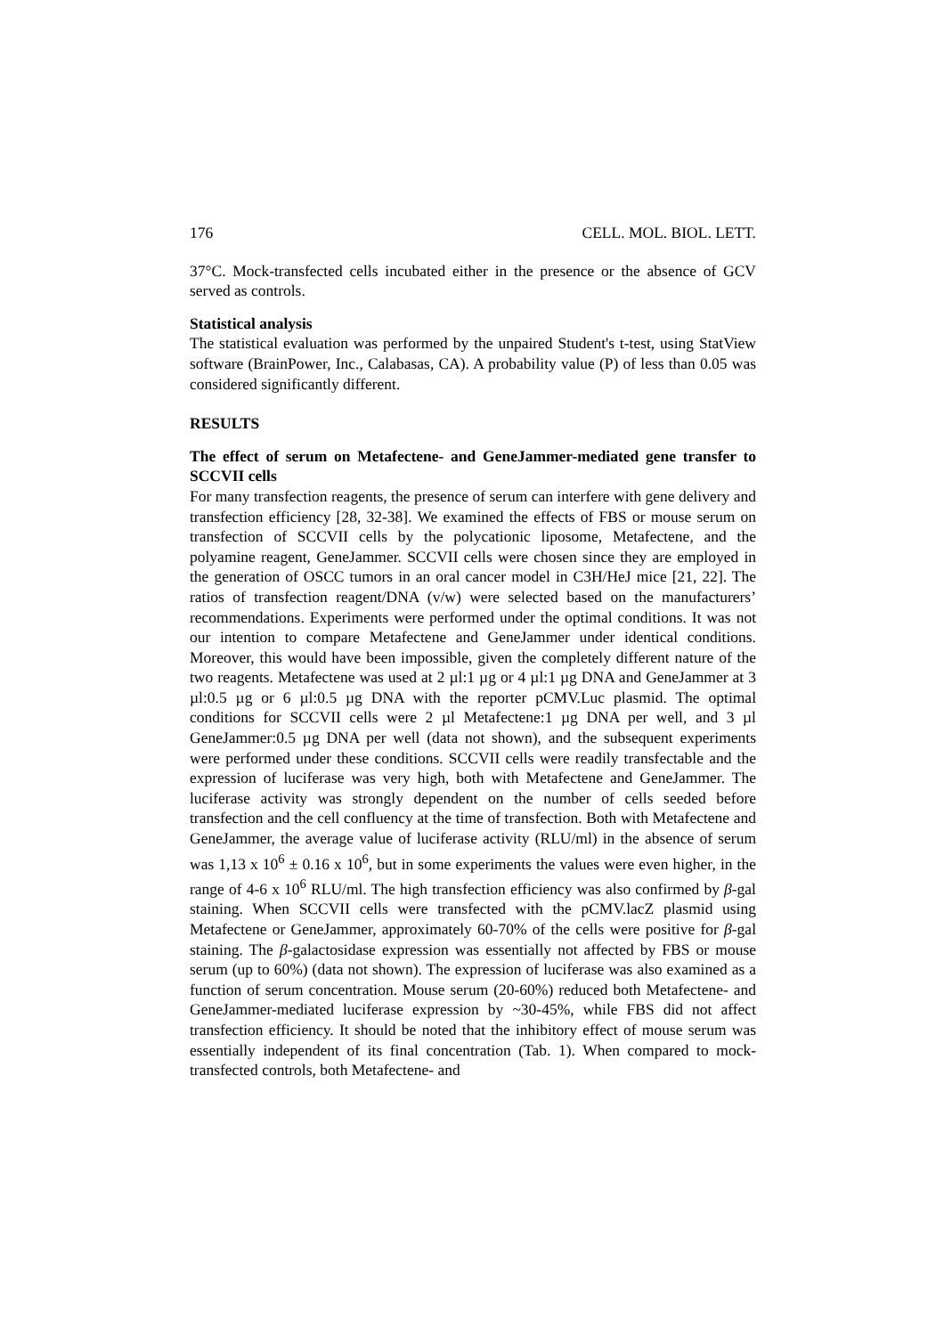176 CELL. MOL. BIOL. LETT.
37°C. Mock-transfected cells incubated either in the presence or the absence of GCV served as controls.
Statistical analysis
The statistical evaluation was performed by the unpaired Student's t-test, using StatView software (BrainPower, Inc., Calabasas, CA). A probability value (P) of less than 0.05 was considered significantly different.
RESULTS
The effect of serum on Metafectene- and GeneJammer-mediated gene transfer to SCCVII cells
For many transfection reagents, the presence of serum can interfere with gene delivery and transfection efficiency [28, 32-38]. We examined the effects of FBS or mouse serum on transfection of SCCVII cells by the polycationic liposome, Metafectene, and the polyamine reagent, GeneJammer. SCCVII cells were chosen since they are employed in the generation of OSCC tumors in an oral cancer model in C3H/HeJ mice [21, 22]. The ratios of transfection reagent/DNA (v/w) were selected based on the manufacturers’ recommendations. Experiments were performed under the optimal conditions. It was not our intention to compare Metafectene and GeneJammer under identical conditions. Moreover, this would have been impossible, given the completely different nature of the two reagents. Metafectene was used at 2 µl:1 µg or 4 µl:1 µg DNA and GeneJammer at 3 µl:0.5 µg or 6 µl:0.5 µg DNA with the reporter pCMV.Luc plasmid. The optimal conditions for SCCVII cells were 2 µl Metafectene:1 µg DNA per well, and 3 µl GeneJammer:0.5 µg DNA per well (data not shown), and the subsequent experiments were performed under these conditions. SCCVII cells were readily transfectable and the expression of luciferase was very high, both with Metafectene and GeneJammer. The luciferase activity was strongly dependent on the number of cells seeded before transfection and the cell confluency at the time of transfection. Both with Metafectene and GeneJammer, the average value of luciferase activity (RLU/ml) in the absence of serum was 1,13 x 10<sup>6</sup> ± 0.16 x 10<sup>6</sup>, but in some experiments the values were even higher, in the range of 4-6 x 10<sup>6</sup> RLU/ml. The high transfection efficiency was also confirmed by β-gal staining. When SCCVII cells were transfected with the pCMV.lacZ plasmid using Metafectene or GeneJammer, approximately 60-70% of the cells were positive for β-gal staining. The β-galactosidase expression was essentially not affected by FBS or mouse serum (up to 60%) (data not shown). The expression of luciferase was also examined as a function of serum concentration. Mouse serum (20-60%) reduced both Metafectene- and GeneJammer-mediated luciferase expression by ~30-45%, while FBS did not affect transfection efficiency. It should be noted that the inhibitory effect of mouse serum was essentially independent of its final concentration (Tab. 1). When compared to mock-transfected controls, both Metafectene- and